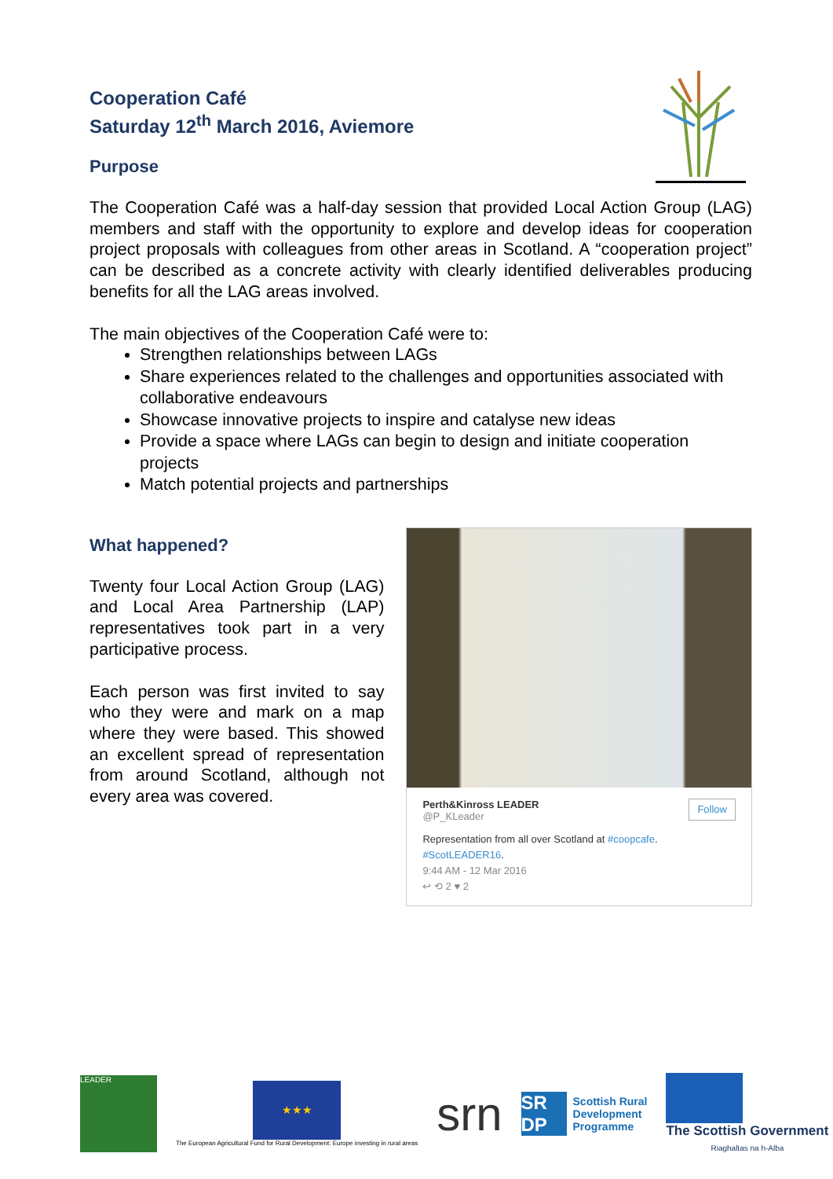Cooperation Café
Saturday 12<sup>th</sup> March 2016, Aviemore
Purpose
The Cooperation Café was a half-day session that provided Local Action Group (LAG) members and staff with the opportunity to explore and develop ideas for cooperation project proposals with colleagues from other areas in Scotland. A “cooperation project” can be described as a concrete activity with clearly identified deliverables producing benefits for all the LAG areas involved.
The main objectives of the Cooperation Café were to:
Strengthen relationships between LAGs
Share experiences related to the challenges and opportunities associated with collaborative endeavours
Showcase innovative projects to inspire and catalyse new ideas
Provide a space where LAGs can begin to design and initiate cooperation projects
Match potential projects and partnerships
What happened?
Twenty four Local Action Group (LAG) and Local Area Partnership (LAP) representatives took part in a very participative process.
Each person was first invited to say who they were and mark on a map where they were based. This showed an excellent spread of representation from around Scotland, although not every area was covered.
Perth&Kinross LEADER
@P_KLeader
Follow
Representation from all over Scotland at #coopcafe. #ScotLEADER16.
9:44 AM - 12 Mar 2016
↩ ⟲ 2 ♥ 2
LEADER
★★★
The European Agricultural Fund for Rural Development: Europe investing in rural areas
srn
SR DP
Scottish Rural
Development
Programme
The Scottish Government
Riaghaltas na h-Alba